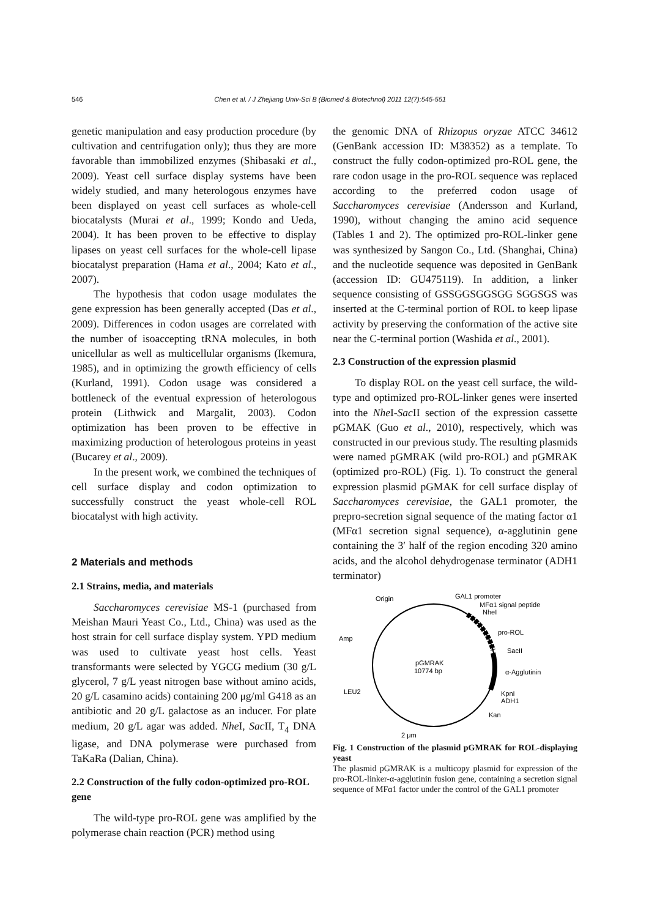546 Chen et al. / J Zhejiang Univ-Sci B (Biomed & Biotechnol) 2011 12(7):545-551
genetic manipulation and easy production procedure (by cultivation and centrifugation only); thus they are more favorable than immobilized enzymes (Shibasaki et al., 2009). Yeast cell surface display systems have been widely studied, and many heterologous enzymes have been displayed on yeast cell surfaces as whole-cell biocatalysts (Murai et al., 1999; Kondo and Ueda, 2004). It has been proven to be effective to display lipases on yeast cell surfaces for the whole-cell lipase biocatalyst preparation (Hama et al., 2004; Kato et al., 2007).
The hypothesis that codon usage modulates the gene expression has been generally accepted (Das et al., 2009). Differences in codon usages are correlated with the number of isoaccepting tRNA molecules, in both unicellular as well as multicellular organisms (Ikemura, 1985), and in optimizing the growth efficiency of cells (Kurland, 1991). Codon usage was considered a bottleneck of the eventual expression of heterologous protein (Lithwick and Margalit, 2003). Codon optimization has been proven to be effective in maximizing production of heterologous proteins in yeast (Bucarey et al., 2009).
In the present work, we combined the techniques of cell surface display and codon optimization to successfully construct the yeast whole-cell ROL biocatalyst with high activity.
2 Materials and methods
2.1 Strains, media, and materials
Saccharomyces cerevisiae MS-1 (purchased from Meishan Mauri Yeast Co., Ltd., China) was used as the host strain for cell surface display system. YPD medium was used to cultivate yeast host cells. Yeast transformants were selected by YGCG medium (30 g/L glycerol, 7 g/L yeast nitrogen base without amino acids, 20 g/L casamino acids) containing 200 μg/ml G418 as an antibiotic and 20 g/L galactose as an inducer. For plate medium, 20 g/L agar was added. Nhe I, Sac II, T<sub>4</sub> DNA ligase, and DNA polymerase were purchased from TaKaRa (Dalian, China).
2.2 Construction of the fully codon-optimized pro-ROL gene
The wild-type pro-ROL gene was amplified by the polymerase chain reaction (PCR) method using
the genomic DNA of Rhizopus oryzae ATCC 34612 (GenBank accession ID: M38352) as a template. To construct the fully codon-optimized pro-ROL gene, the rare codon usage in the pro-ROL sequence was replaced according to the preferred codon usage of Saccharomyces cerevisiae (Andersson and Kurland, 1990), without changing the amino acid sequence (Tables 1 and 2). The optimized pro-ROL-linker gene was synthesized by Sangon Co., Ltd. (Shanghai, China) and the nucleotide sequence was deposited in GenBank (accession ID: GU475119). In addition, a linker sequence consisting of GSSGGSGGSGG SGGSGS was inserted at the C-terminal portion of ROL to keep lipase activity by preserving the conformation of the active site near the C-terminal portion (Washida et al., 2001).
2.3 Construction of the expression plasmid
To display ROL on the yeast cell surface, the wild-type and optimized pro-ROL-linker genes were inserted into the Nhe I-Sac II section of the expression cassette pGMAK (Guo et al., 2010), respectively, which was constructed in our previous study. The resulting plasmids were named pGMRAK (wild pro-ROL) and pGMRAK (optimized pro-ROL) (Fig. 1). To construct the general expression plasmid pGMAK for cell surface display of Saccharomyces cerevisiae, the GAL1 promoter, the prepro-secretion signal sequence of the mating factor α1 (MFα1 secretion signal sequence), α-agglutinin gene containing the 3′ half of the region encoding 320 amino acids, and the alcohol dehydrogenase terminator (ADH1 terminator)
pGMRAK
10774 bp
Origin
GAL1 promoter
MFα1 signal peptide
NheI
pro-ROL
SacII
α-Agglutinin
KpnI
ADH1
Kan
Amp
LEU2
2 μm
Fig. 1 Construction of the plasmid pGMRAK for ROL-displaying yeast
The plasmid pGMRAK is a multicopy plasmid for expression of the pro-ROL-linker-α-agglutinin fusion gene, containing a secretion signal sequence of MFα1 factor under the control of the GAL1 promoter